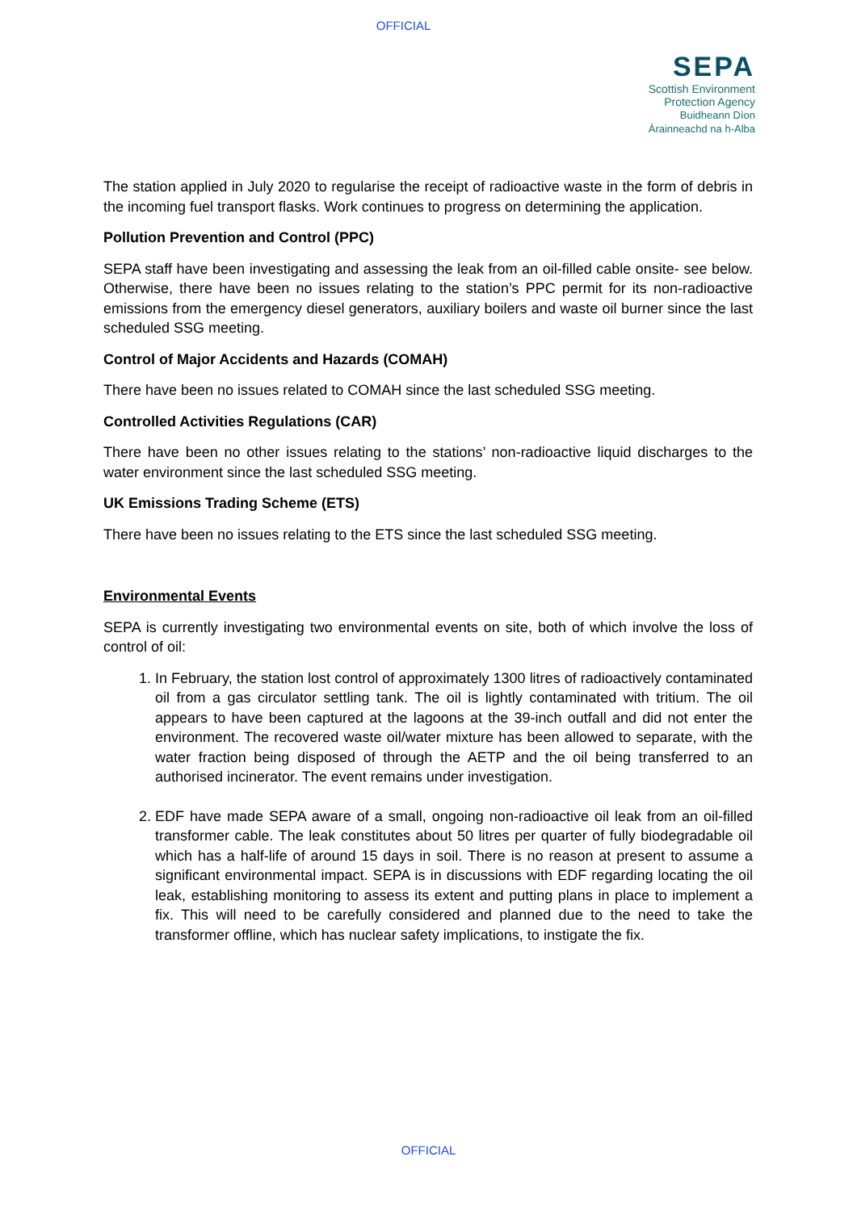OFFICIAL
SEPA
Scottish Environment
Protection Agency
Buidheann Dìon
Àrainneachd na h-Alba
The station applied in July 2020 to regularise the receipt of radioactive waste in the form of debris in the incoming fuel transport flasks. Work continues to progress on determining the application.
Pollution Prevention and Control (PPC)
SEPA staff have been investigating and assessing the leak from an oil-filled cable onsite- see below. Otherwise, there have been no issues relating to the station’s PPC permit for its non-radioactive emissions from the emergency diesel generators, auxiliary boilers and waste oil burner since the last scheduled SSG meeting.
Control of Major Accidents and Hazards (COMAH)
There have been no issues related to COMAH since the last scheduled SSG meeting.
Controlled Activities Regulations (CAR)
There have been no other issues relating to the stations’ non-radioactive liquid discharges to the water environment since the last scheduled SSG meeting.
UK Emissions Trading Scheme (ETS)
There have been no issues relating to the ETS since the last scheduled SSG meeting.
Environmental Events
SEPA is currently investigating two environmental events on site, both of which involve the loss of control of oil:
1. In February, the station lost control of approximately 1300 litres of radioactively contaminated oil from a gas circulator settling tank. The oil is lightly contaminated with tritium. The oil appears to have been captured at the lagoons at the 39-inch outfall and did not enter the environment. The recovered waste oil/water mixture has been allowed to separate, with the water fraction being disposed of through the AETP and the oil being transferred to an authorised incinerator. The event remains under investigation.
2. EDF have made SEPA aware of a small, ongoing non-radioactive oil leak from an oil-filled transformer cable. The leak constitutes about 50 litres per quarter of fully biodegradable oil which has a half-life of around 15 days in soil. There is no reason at present to assume a significant environmental impact. SEPA is in discussions with EDF regarding locating the oil leak, establishing monitoring to assess its extent and putting plans in place to implement a fix. This will need to be carefully considered and planned due to the need to take the transformer offline, which has nuclear safety implications, to instigate the fix.
OFFICIAL